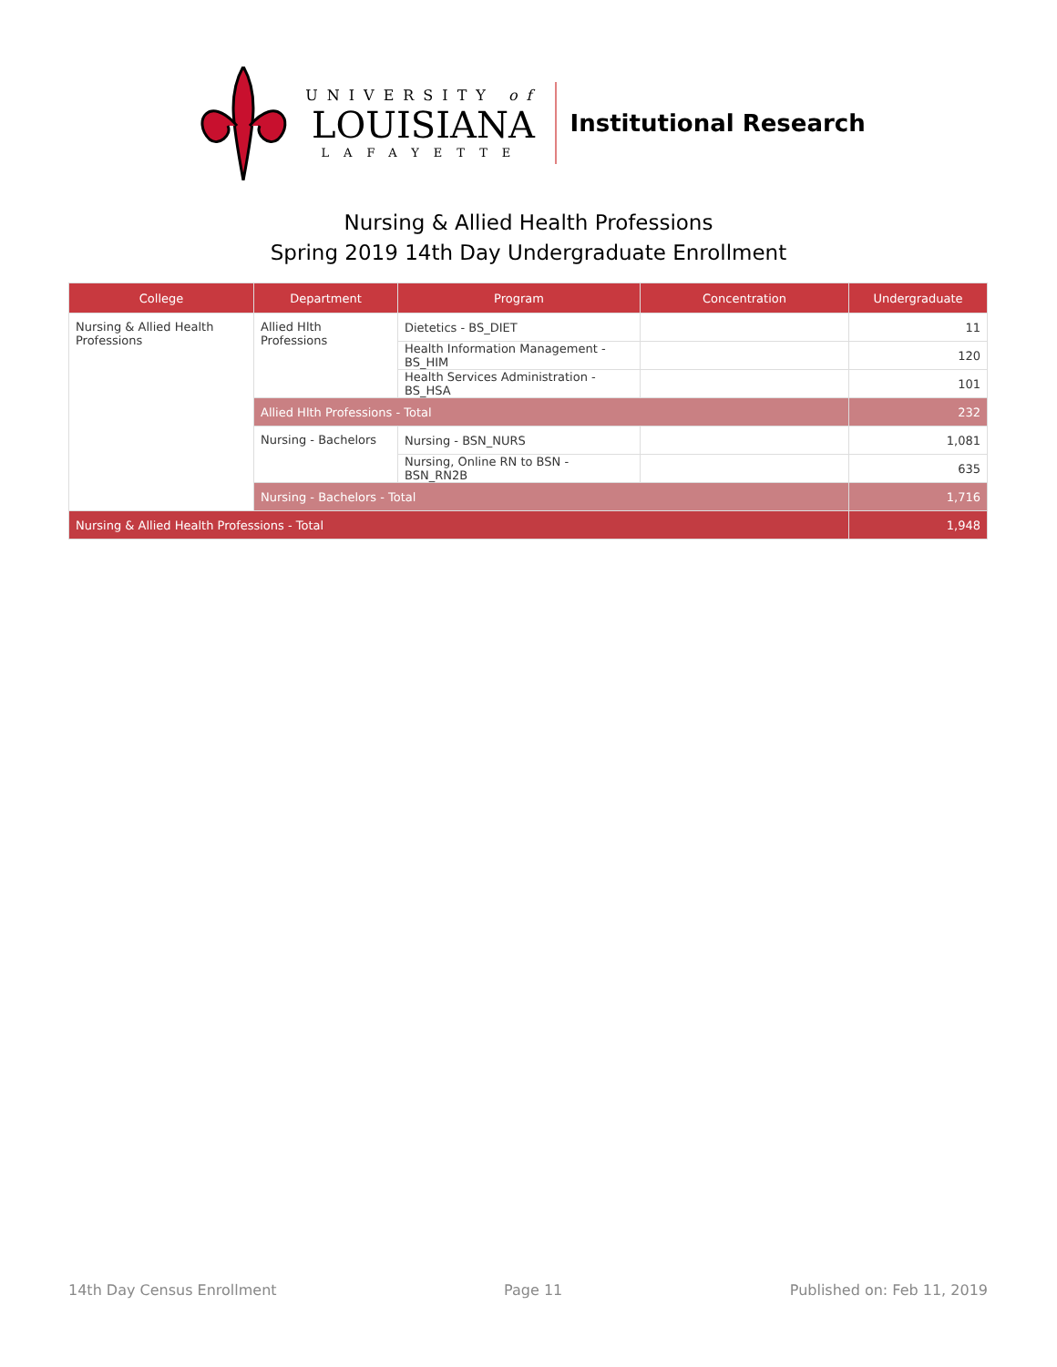UNIVERSITY of
LOUISIANA
LAFAYETTE
Institutional Research
Nursing & Allied Health Professions
Spring 2019 14th Day Undergraduate Enrollment
| College | Department | Program | Concentration | Undergraduate |
| --- | --- | --- | --- | --- |
| Nursing & Allied Health Professions | Allied Hlth Professions | Dietetics - BS_DIET | | 11 |
| | | Health Information Management - BS_HIM | | 120 |
| | | Health Services Administration - BS_HSA | | 101 |
| | Allied Hlth Professions - Total | | | 232 |
| | Nursing - Bachelors | Nursing - BSN_NURS | | 1,081 |
| | | Nursing, Online RN to BSN - BSN_RN2B | | 635 |
| | Nursing - Bachelors - Total | | | 1,716 |
| Nursing & Allied Health Professions - Total | | | | 1,948 |
14th Day Census Enrollment Page 11 Published on: Feb 11, 2019